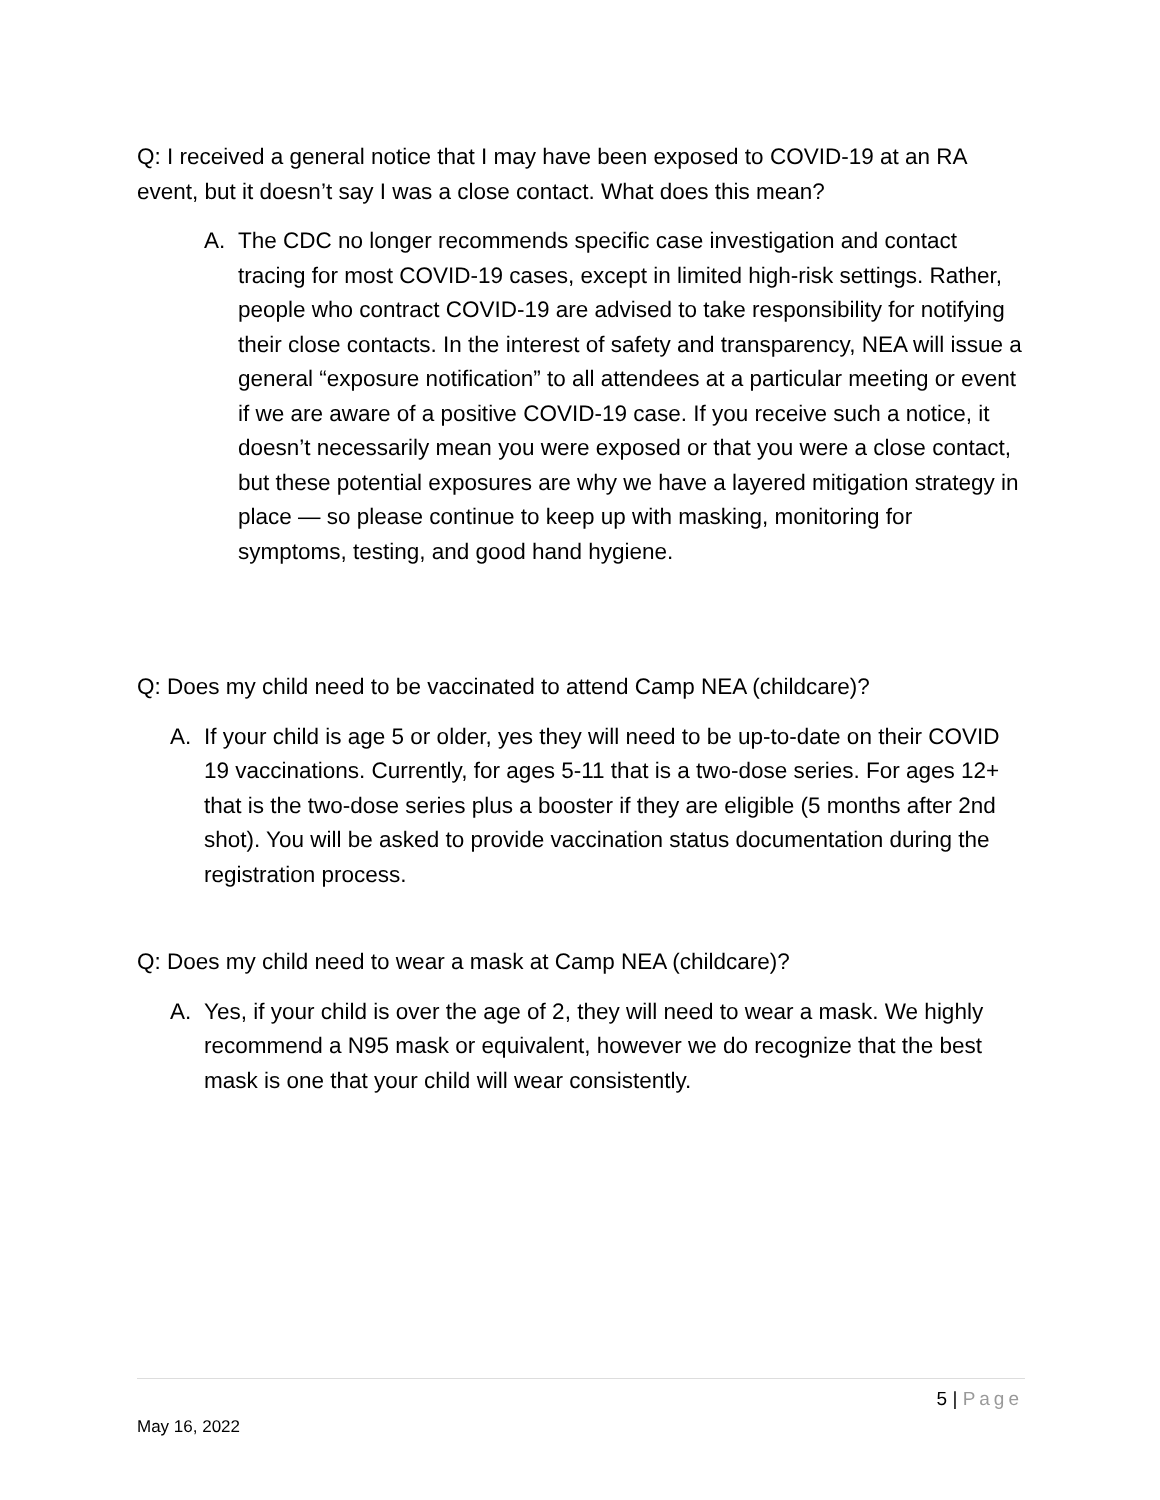Q: I received a general notice that I may have been exposed to COVID-19 at an RA event, but it doesn’t say I was a close contact. What does this mean?
A. The CDC no longer recommends specific case investigation and contact tracing for most COVID-19 cases, except in limited high-risk settings. Rather, people who contract COVID-19 are advised to take responsibility for notifying their close contacts. In the interest of safety and transparency, NEA will issue a general “exposure notification” to all attendees at a particular meeting or event if we are aware of a positive COVID-19 case. If you receive such a notice, it doesn’t necessarily mean you were exposed or that you were a close contact, but these potential exposures are why we have a layered mitigation strategy in place — so please continue to keep up with masking, monitoring for symptoms, testing, and good hand hygiene.
Q: Does my child need to be vaccinated to attend Camp NEA (childcare)?
A. If your child is age 5 or older, yes they will need to be up-to-date on their COVID 19 vaccinations. Currently, for ages 5-11 that is a two-dose series. For ages 12+ that is the two-dose series plus a booster if they are eligible (5 months after 2nd shot). You will be asked to provide vaccination status documentation during the registration process.
Q: Does my child need to wear a mask at Camp NEA (childcare)?
A. Yes, if your child is over the age of 2, they will need to wear a mask. We highly recommend a N95 mask or equivalent, however we do recognize that the best mask is one that your child will wear consistently.
5 | Page
May 16, 2022